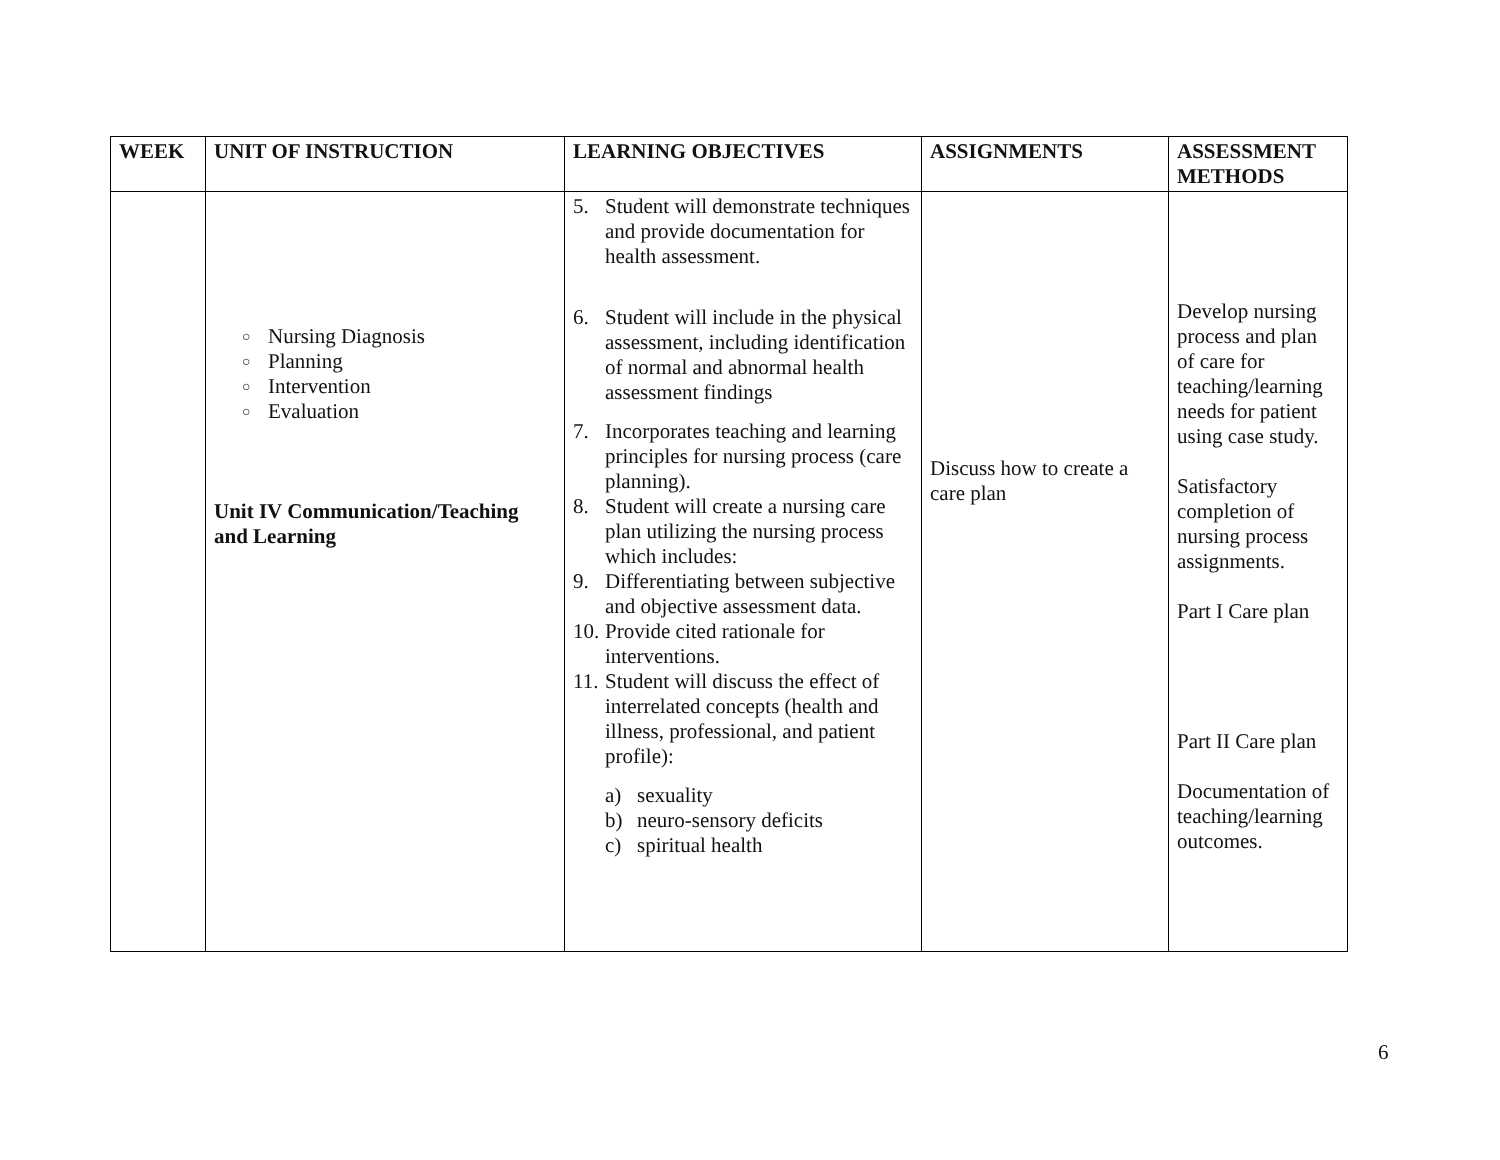| WEEK | UNIT OF INSTRUCTION | LEARNING OBJECTIVES | ASSIGNMENTS | ASSESSMENT METHODS |
| --- | --- | --- | --- | --- |
| | ○ Nursing Diagnosis ○ Planning ○ Intervention ○ Evaluation Unit IV Communication/Teaching and Learning | 5. Student will demonstrate techniques and provide documentation for health assessment. 6. Student will include in the physical assessment, including identification of normal and abnormal health assessment findings 7. Incorporates teaching and learning principles for nursing process (care planning). 8. Student will create a nursing care plan utilizing the nursing process which includes: 9. Differentiating between subjective and objective assessment data. 10. Provide cited rationale for interventions. 11. Student will discuss the effect of interrelated concepts (health and illness, professional, and patient profile): a) sexuality b) neuro-sensory deficits c) spiritual health | Discuss how to create a care plan | Develop nursing process and plan of care for teaching/learning needs for patient using case study. Satisfactory completion of nursing process assignments. Part I Care plan Part II Care plan Documentation of teaching/learning outcomes. |
6